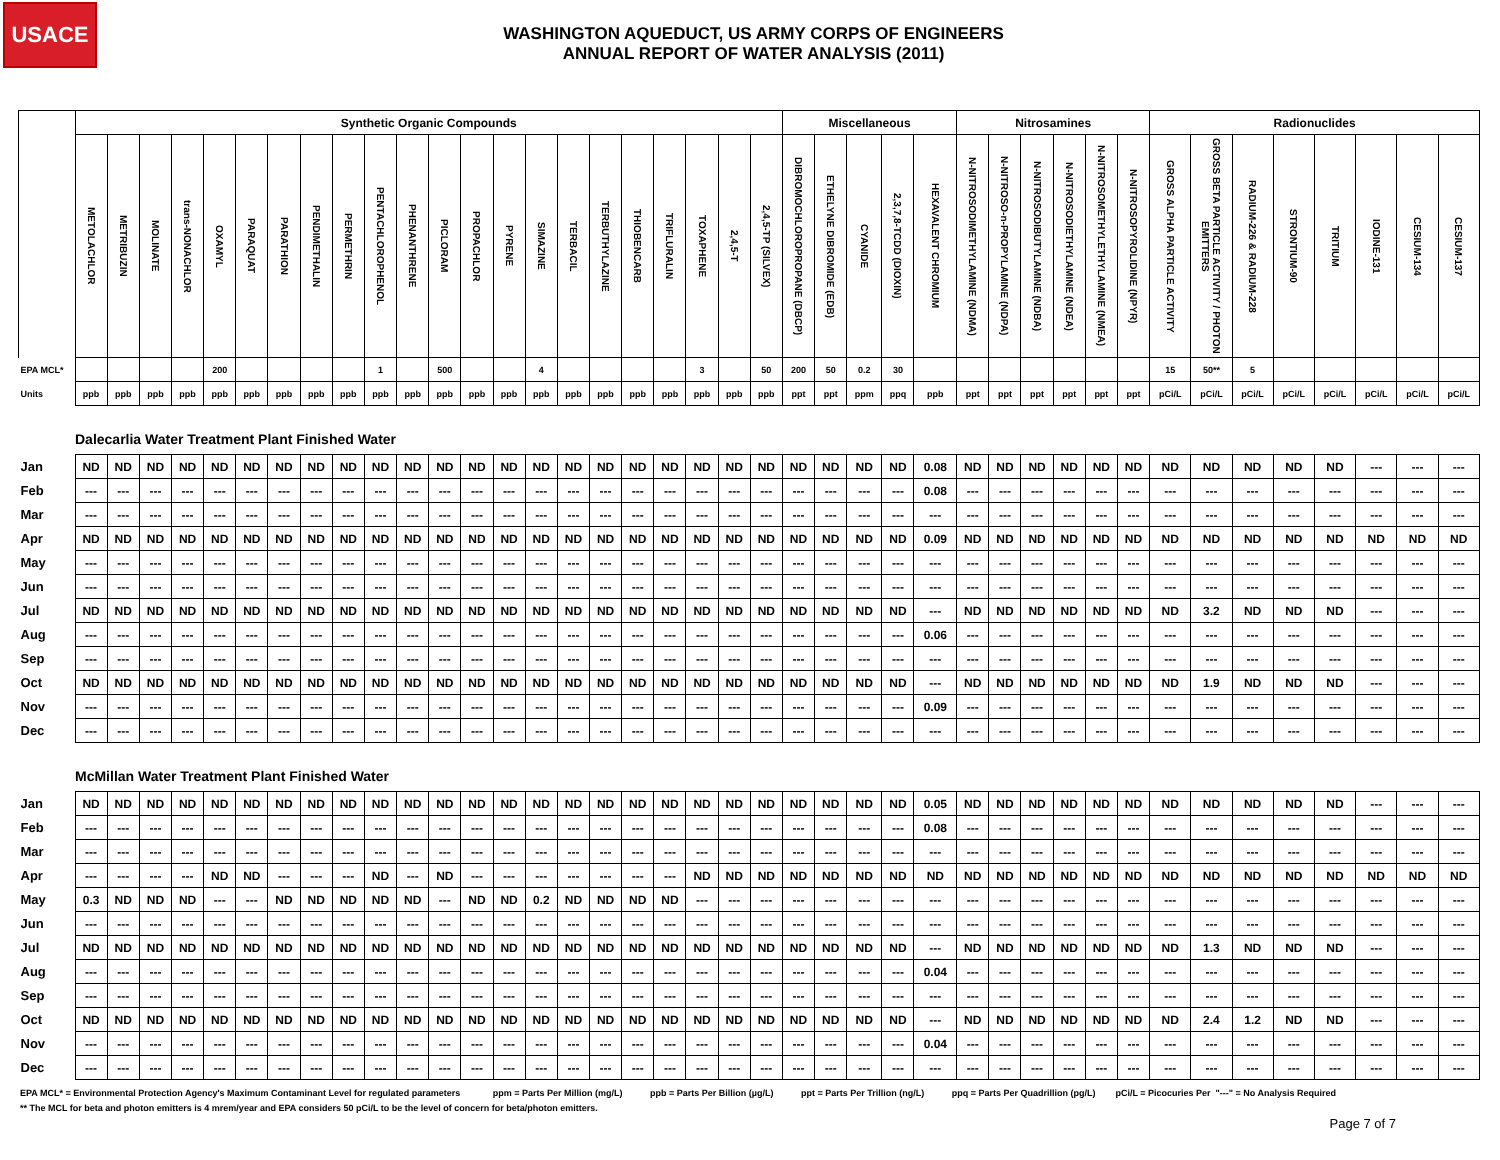USACE
WASHINGTON AQUEDUCT, US ARMY CORPS OF ENGINEERS
ANNUAL REPORT OF WATER ANALYSIS (2011)
| | Synthetic Organic Compounds | | | | | | | | | | | | | | | | | | | | | | Miscellaneous | | | | | Nitrosamines | | | | | | Radionuclides | | | | | | | |
| --- | --- | --- | --- | --- | --- | --- | --- | --- | --- | --- | --- | --- | --- | --- | --- | --- | --- | --- | --- | --- | --- | --- | --- | --- | --- | --- | --- | --- | --- | --- | --- | --- | --- | --- | --- | --- | --- | --- | --- | --- | --- |
| | METOLACHLOR | METRIBUZIN | MOLINATE | trans-NONACHLOR | OXAMYL | PARAQUAT | PARATHION | PENDIMETHALIN | PERMETHRIN | PENTACHLOROPHENOL | PHENANTHRENE | PICLORAM | PROPACHLOR | PYRENE | SIMAZINE | TERBACIL | TERBUTHYLAZINE | THIOBENCARB | TRIFLURALIN | TOXAPHENE | 2,4,5-T | 2,4,5-TP (SILVEX) | DIBROMOCHLOROPROPANE (DBCP) | ETHELYNE DIBROMIDE (EDB) | CYANIDE | 2,3,7,8-TCDD (DIOXIN) | HEXAVALENT CHROMIUM | N-NITROSODIMETHYLAMINE (NDMA) | N-NITROSO-n-PROPYLAMINE (NDPA) | N-NITROSODIBUTYLAMINE (NDBA) | N-NITROSODIETHYLAMINE (NDEA) | N-NITROSOMETHYLETHYLAMINE (NMEA) | N-NITROSOPYROLIDINE (NPYR) | GROSS ALPHA PARTICLE ACTIVITY | GROSS BETA PARTICLE ACTIVITY / PHOTON EMITTERS | RADIUM-226 & RADIUM-228 | STRONTIUM-90 | TRITIUM | IODINE-131 | CESIUM-134 | CESIUM-137 |
| EPA MCL* | | | | | 200 | | | | | 1 | | 500 | | | 4 | | | | | 3 | | 50 | 200 | 50 | 0.2 | 30 | | | | | | | | 15 | 50** | 5 | | | | | |
| Units | ppb | ppb | ppb | ppb | ppb | ppb | ppb | ppb | ppb | ppb | ppb | ppb | ppb | ppb | ppb | ppb | ppb | ppb | ppb | ppb | ppb | ppb | ppt | ppt | ppm | ppq | ppb | ppt | ppt | ppt | ppt | ppt | ppt | pCi/L | pCi/L | pCi/L | pCi/L | pCi/L | pCi/L | pCi/L | pCi/L |
| | Dalecarlia Water Treatment Plant Finished Water | | | | | | | | | | | | | | | | | | | | | | | | | | | | | | | | | | | | | | | | |
| Jan | ND | ND | ND | ND | ND | ND | ND | ND | ND | ND | ND | ND | ND | ND | ND | ND | ND | ND | ND | ND | ND | ND | ND | ND | ND | ND | 0.08 | ND | ND | ND | ND | ND | ND | ND | ND | ND | ND | ND | --- | --- | --- |
| Feb | --- | --- | --- | --- | --- | --- | --- | --- | --- | --- | --- | --- | --- | --- | --- | --- | --- | --- | --- | --- | --- | --- | --- | --- | --- | --- | 0.08 | --- | --- | --- | --- | --- | --- | --- | --- | --- | --- | --- | --- | --- | --- |
| Mar | --- | --- | --- | --- | --- | --- | --- | --- | --- | --- | --- | --- | --- | --- | --- | --- | --- | --- | --- | --- | --- | --- | --- | --- | --- | --- | --- | --- | --- | --- | --- | --- | --- | --- | --- | --- | --- | --- | --- | --- | --- |
| Apr | ND | ND | ND | ND | ND | ND | ND | ND | ND | ND | ND | ND | ND | ND | ND | ND | ND | ND | ND | ND | ND | ND | ND | ND | ND | ND | 0.09 | ND | ND | ND | ND | ND | ND | ND | ND | ND | ND | ND | ND | ND | ND |
| May | --- | --- | --- | --- | --- | --- | --- | --- | --- | --- | --- | --- | --- | --- | --- | --- | --- | --- | --- | --- | --- | --- | --- | --- | --- | --- | --- | --- | --- | --- | --- | --- | --- | --- | --- | --- | --- | --- | --- | --- | --- |
| Jun | --- | --- | --- | --- | --- | --- | --- | --- | --- | --- | --- | --- | --- | --- | --- | --- | --- | --- | --- | --- | --- | --- | --- | --- | --- | --- | --- | --- | --- | --- | --- | --- | --- | --- | --- | --- | --- | --- | --- | --- | --- |
| Jul | ND | ND | ND | ND | ND | ND | ND | ND | ND | ND | ND | ND | ND | ND | ND | ND | ND | ND | ND | ND | ND | ND | ND | ND | ND | ND | --- | ND | ND | ND | ND | ND | ND | ND | 3.2 | ND | ND | ND | --- | --- | --- |
| Aug | --- | --- | --- | --- | --- | --- | --- | --- | --- | --- | --- | --- | --- | --- | --- | --- | --- | --- | --- | --- | --- | --- | --- | --- | --- | --- | 0.06 | --- | --- | --- | --- | --- | --- | --- | --- | --- | --- | --- | --- | --- | --- |
| Sep | --- | --- | --- | --- | --- | --- | --- | --- | --- | --- | --- | --- | --- | --- | --- | --- | --- | --- | --- | --- | --- | --- | --- | --- | --- | --- | --- | --- | --- | --- | --- | --- | --- | --- | --- | --- | --- | --- | --- | --- | --- |
| Oct | ND | ND | ND | ND | ND | ND | ND | ND | ND | ND | ND | ND | ND | ND | ND | ND | ND | ND | ND | ND | ND | ND | ND | ND | ND | ND | --- | ND | ND | ND | ND | ND | ND | ND | 1.9 | ND | ND | ND | --- | --- | --- |
| Nov | --- | --- | --- | --- | --- | --- | --- | --- | --- | --- | --- | --- | --- | --- | --- | --- | --- | --- | --- | --- | --- | --- | --- | --- | --- | --- | 0.09 | --- | --- | --- | --- | --- | --- | --- | --- | --- | --- | --- | --- | --- | --- |
| Dec | --- | --- | --- | --- | --- | --- | --- | --- | --- | --- | --- | --- | --- | --- | --- | --- | --- | --- | --- | --- | --- | --- | --- | --- | --- | --- | --- | --- | --- | --- | --- | --- | --- | --- | --- | --- | --- | --- | --- | --- | --- |
| | McMillan Water Treatment Plant Finished Water | | | | | | | | | | | | | | | | | | | | | | | | | | | | | | | | | | | | | | | | |
| Jan | ND | ND | ND | ND | ND | ND | ND | ND | ND | ND | ND | ND | ND | ND | ND | ND | ND | ND | ND | ND | ND | ND | ND | ND | ND | ND | 0.05 | ND | ND | ND | ND | ND | ND | ND | ND | ND | ND | ND | --- | --- | --- |
| Feb | --- | --- | --- | --- | --- | --- | --- | --- | --- | --- | --- | --- | --- | --- | --- | --- | --- | --- | --- | --- | --- | --- | --- | --- | --- | --- | 0.08 | --- | --- | --- | --- | --- | --- | --- | --- | --- | --- | --- | --- | --- | --- |
| Mar | --- | --- | --- | --- | --- | --- | --- | --- | --- | --- | --- | --- | --- | --- | --- | --- | --- | --- | --- | --- | --- | --- | --- | --- | --- | --- | --- | --- | --- | --- | --- | --- | --- | --- | --- | --- | --- | --- | --- | --- | --- |
| Apr | --- | --- | --- | --- | ND | ND | --- | --- | --- | ND | --- | ND | --- | --- | --- | --- | --- | --- | --- | ND | ND | ND | ND | ND | ND | ND | ND | ND | ND | ND | ND | ND | ND | ND | ND | ND | ND | ND | ND | ND | ND |
| May | 0.3 | ND | ND | ND | --- | --- | ND | ND | ND | ND | ND | --- | ND | ND | 0.2 | ND | ND | ND | ND | --- | --- | --- | --- | --- | --- | --- | --- | --- | --- | --- | --- | --- | --- | --- | --- | --- | --- | --- | --- | --- | --- |
| Jun | --- | --- | --- | --- | --- | --- | --- | --- | --- | --- | --- | --- | --- | --- | --- | --- | --- | --- | --- | --- | --- | --- | --- | --- | --- | --- | --- | --- | --- | --- | --- | --- | --- | --- | --- | --- | --- | --- | --- | --- | --- |
| Jul | ND | ND | ND | ND | ND | ND | ND | ND | ND | ND | ND | ND | ND | ND | ND | ND | ND | ND | ND | ND | ND | ND | ND | ND | ND | ND | --- | ND | ND | ND | ND | ND | ND | ND | 1.3 | ND | ND | ND | --- | --- | --- |
| Aug | --- | --- | --- | --- | --- | --- | --- | --- | --- | --- | --- | --- | --- | --- | --- | --- | --- | --- | --- | --- | --- | --- | --- | --- | --- | --- | 0.04 | --- | --- | --- | --- | --- | --- | --- | --- | --- | --- | --- | --- | --- | --- |
| Sep | --- | --- | --- | --- | --- | --- | --- | --- | --- | --- | --- | --- | --- | --- | --- | --- | --- | --- | --- | --- | --- | --- | --- | --- | --- | --- | --- | --- | --- | --- | --- | --- | --- | --- | --- | --- | --- | --- | --- | --- | --- |
| Oct | ND | ND | ND | ND | ND | ND | ND | ND | ND | ND | ND | ND | ND | ND | ND | ND | ND | ND | ND | ND | ND | ND | ND | ND | ND | ND | --- | ND | ND | ND | ND | ND | ND | ND | 2.4 | 1.2 | ND | ND | --- | --- | --- |
| Nov | --- | --- | --- | --- | --- | --- | --- | --- | --- | --- | --- | --- | --- | --- | --- | --- | --- | --- | --- | --- | --- | --- | --- | --- | --- | --- | 0.04 | --- | --- | --- | --- | --- | --- | --- | --- | --- | --- | --- | --- | --- | --- |
| Dec | --- | --- | --- | --- | --- | --- | --- | --- | --- | --- | --- | --- | --- | --- | --- | --- | --- | --- | --- | --- | --- | --- | --- | --- | --- | --- | --- | --- | --- | --- | --- | --- | --- | --- | --- | --- | --- | --- | --- | --- | --- |
EPA MCL* = Environmental Protection Agency's Maximum Contaminant Level for regulated parameters ppm = Parts Per Million (mg/L) ppb = Parts Per Billion (µg/L) ppt = Parts Per Trillion (ng/L) ppq = Parts Per Quadrillion (pg/L) pCi/L = Picocuries Per "---" = No Analysis Required
** The MCL for beta and photon emitters is 4 mrem/year and EPA considers 50 pCi/L to be the level of concern for beta/photon emitters.
Page 7 of 7